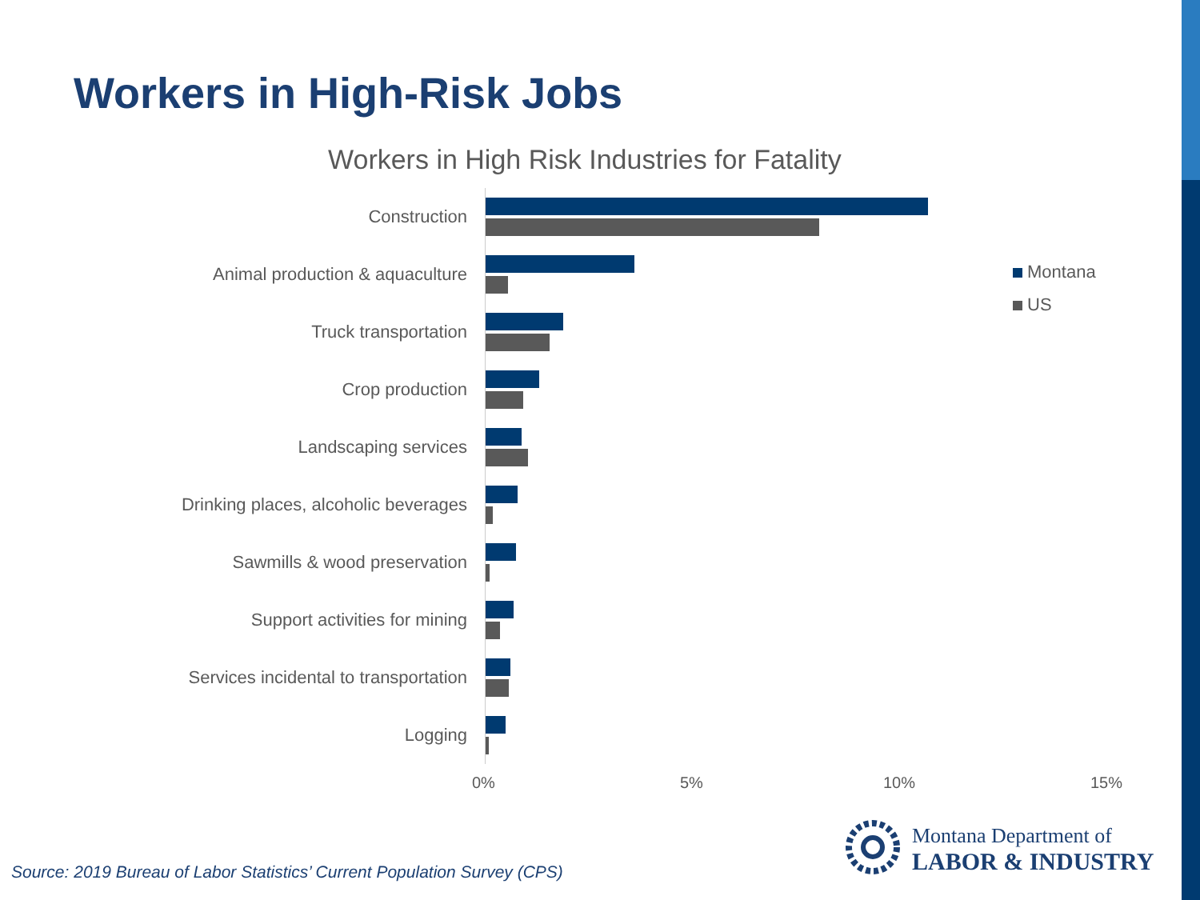Workers in High-Risk Jobs
Workers in High Risk Industries for Fatality
Construction
Animal production & aquaculture
Truck transportation
Crop production
Landscaping services
Drinking places, alcoholic beverages
Sawmills & wood preservation
Support activities for mining
Services incidental to transportation
Logging
0% 5% 10% 15%
Montana
US
Source: 2019 Bureau of Labor Statistics’ Current Population Survey (CPS)
Montana Department of
LABOR & INDUSTRY